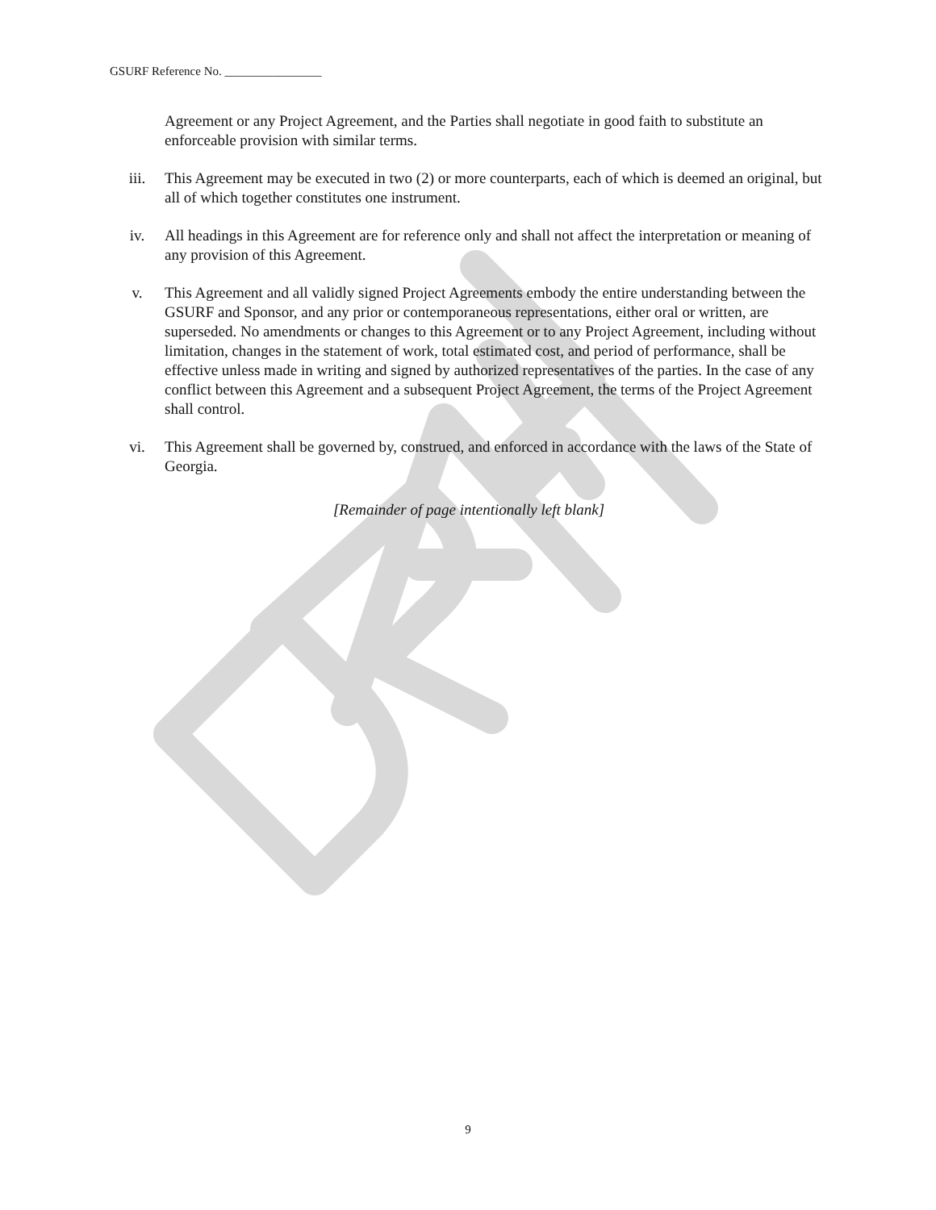GSURF Reference No. ________________
Agreement or any Project Agreement, and the Parties shall negotiate in good faith to substitute an enforceable provision with similar terms.
iii. This Agreement may be executed in two (2) or more counterparts, each of which is deemed an original, but all of which together constitutes one instrument.
iv. All headings in this Agreement are for reference only and shall not affect the interpretation or meaning of any provision of this Agreement.
v. This Agreement and all validly signed Project Agreements embody the entire understanding between the GSURF and Sponsor, and any prior or contemporaneous representations, either oral or written, are superseded. No amendments or changes to this Agreement or to any Project Agreement, including without limitation, changes in the statement of work, total estimated cost, and period of performance, shall be effective unless made in writing and signed by authorized representatives of the parties. In the case of any conflict between this Agreement and a subsequent Project Agreement, the terms of the Project Agreement shall control.
vi. This Agreement shall be governed by, construed, and enforced in accordance with the laws of the State of Georgia.
[Remainder of page intentionally left blank]
9